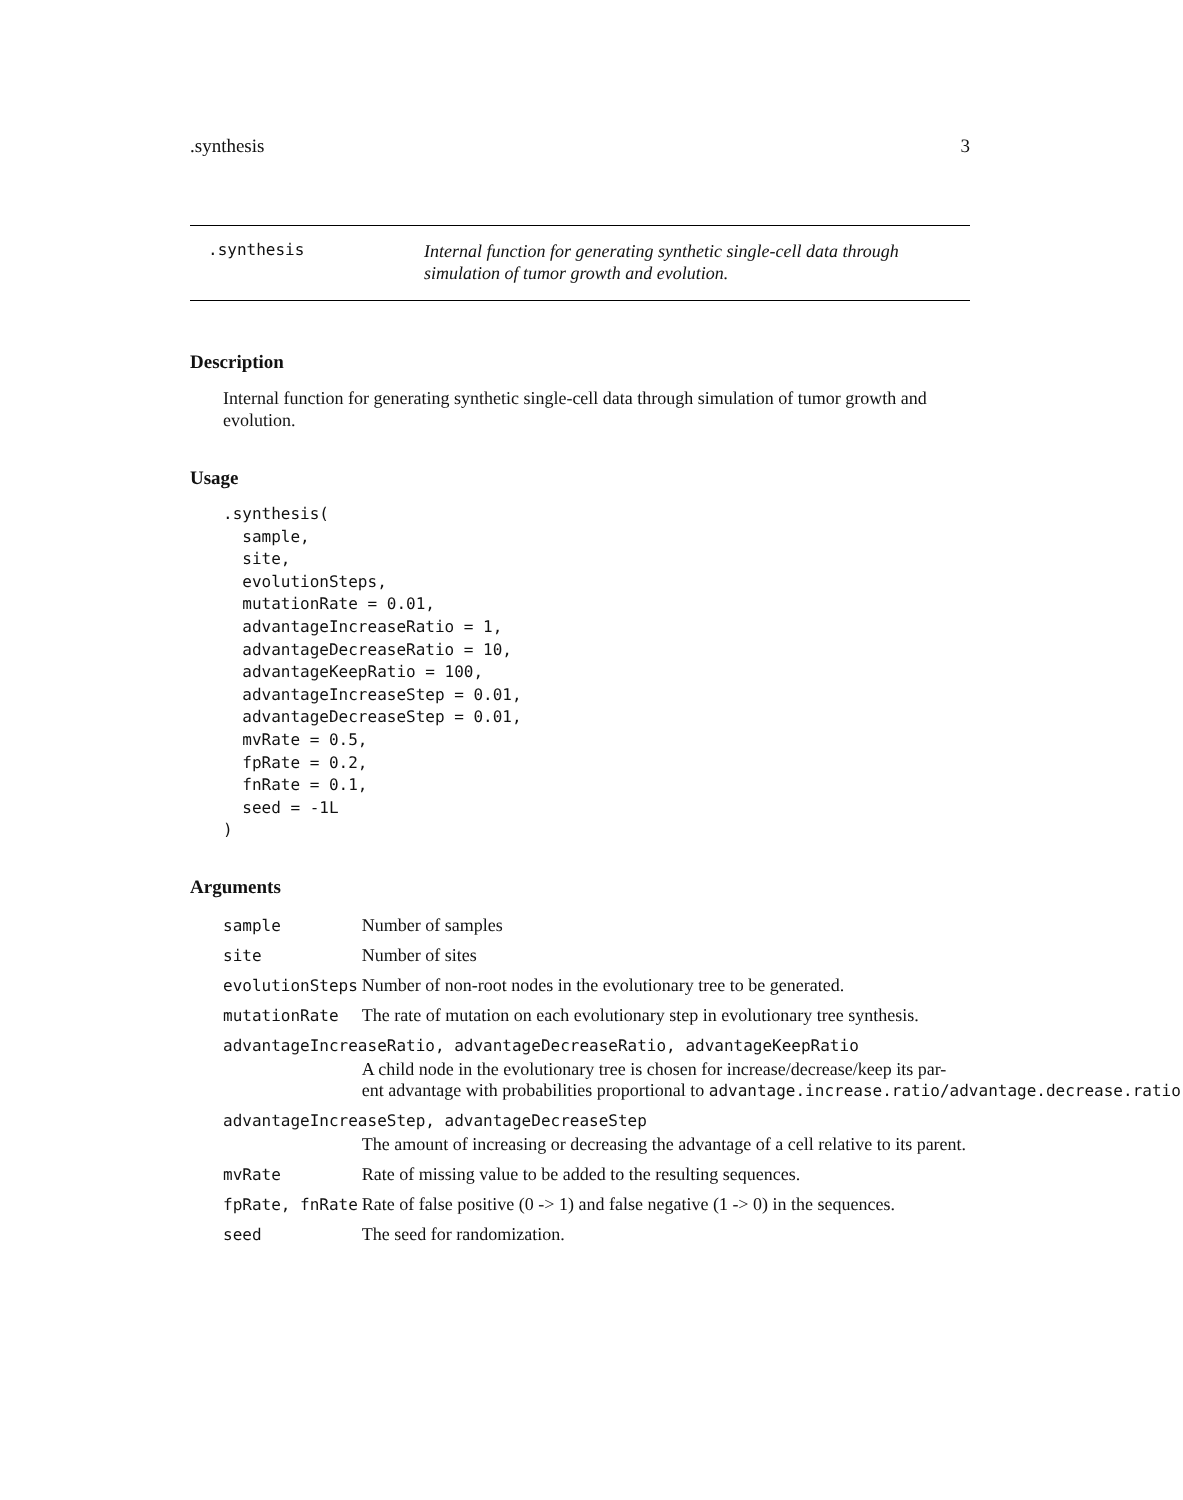.synthesis 3
.synthesis
Internal function for generating synthetic single-cell data through simulation of tumor growth and evolution.
Description
Internal function for generating synthetic single-cell data through simulation of tumor growth and evolution.
Usage
.synthesis(
  sample,
  site,
  evolutionSteps,
  mutationRate = 0.01,
  advantageIncreaseRatio = 1,
  advantageDecreaseRatio = 10,
  advantageKeepRatio = 100,
  advantageIncreaseStep = 0.01,
  advantageDecreaseStep = 0.01,
  mvRate = 0.5,
  fpRate = 0.2,
  fnRate = 0.1,
  seed = -1L
)
Arguments
| sample | Number of samples |
| site | Number of sites |
| evolutionSteps | Number of non-root nodes in the evolutionary tree to be generated. |
| mutationRate | The rate of mutation on each evolutionary step in evolutionary tree synthesis. |
| advantageIncreaseRatio, advantageDecreaseRatio, advantageKeepRatio | |
| | A child node in the evolutionary tree is chosen for increase/decrease/keep its par- ent advantage with probabilities proportional to advantage.increase.ratio/advantage.decrease.ratio |
| advantageIncreaseStep, advantageDecreaseStep | |
| | The amount of increasing or decreasing the advantage of a cell relative to its parent. |
| mvRate | Rate of missing value to be added to the resulting sequences. |
| fpRate, fnRate | Rate of false positive (0 -> 1) and false negative (1 -> 0) in the sequences. |
| seed | The seed for randomization. |